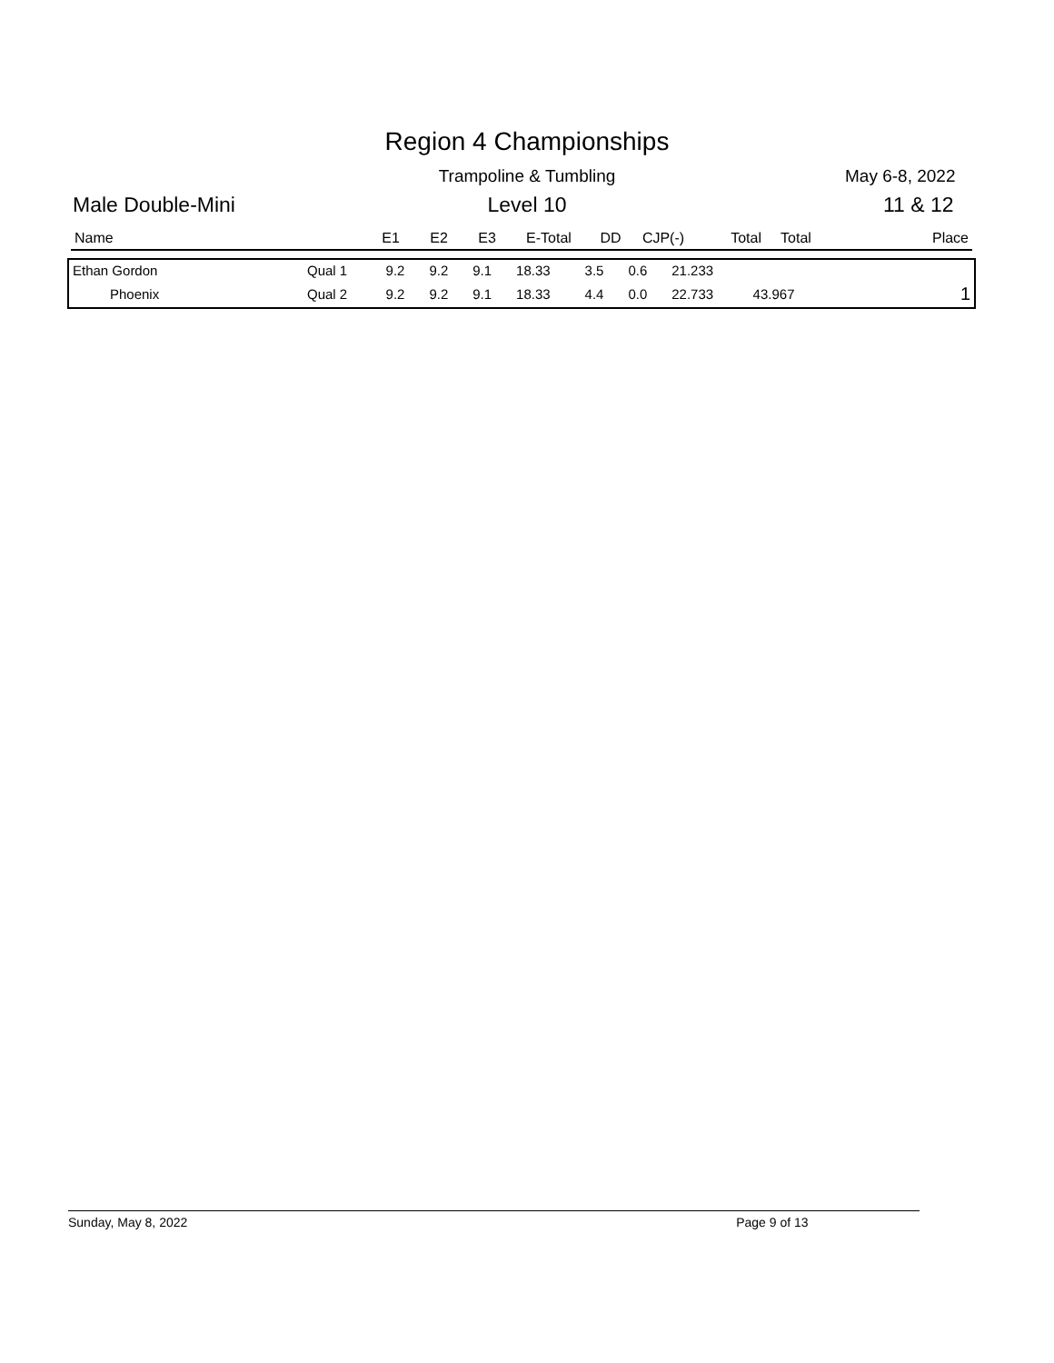Region 4 Championships
Trampoline & Tumbling May 6-8, 2022
Male Double-Mini
Level 10 11 & 12
| Name | E1 | E2 | E3 | E-Total | DD | CJP(-) | Total | Total | Place |
| --- | --- | --- | --- | --- | --- | --- | --- | --- | --- |
| Ethan Gordon | Qual 1 | 9.2 | 9.2 | 9.1 | 18.33 | 3.5 | 0.6 | 21.233 | | |
| Phoenix | Qual 2 | 9.2 | 9.2 | 9.1 | 18.33 | 4.4 | 0.0 | 22.733 | 43.967 | 1 |
Sunday, May 8, 2022 Page 9 of 13